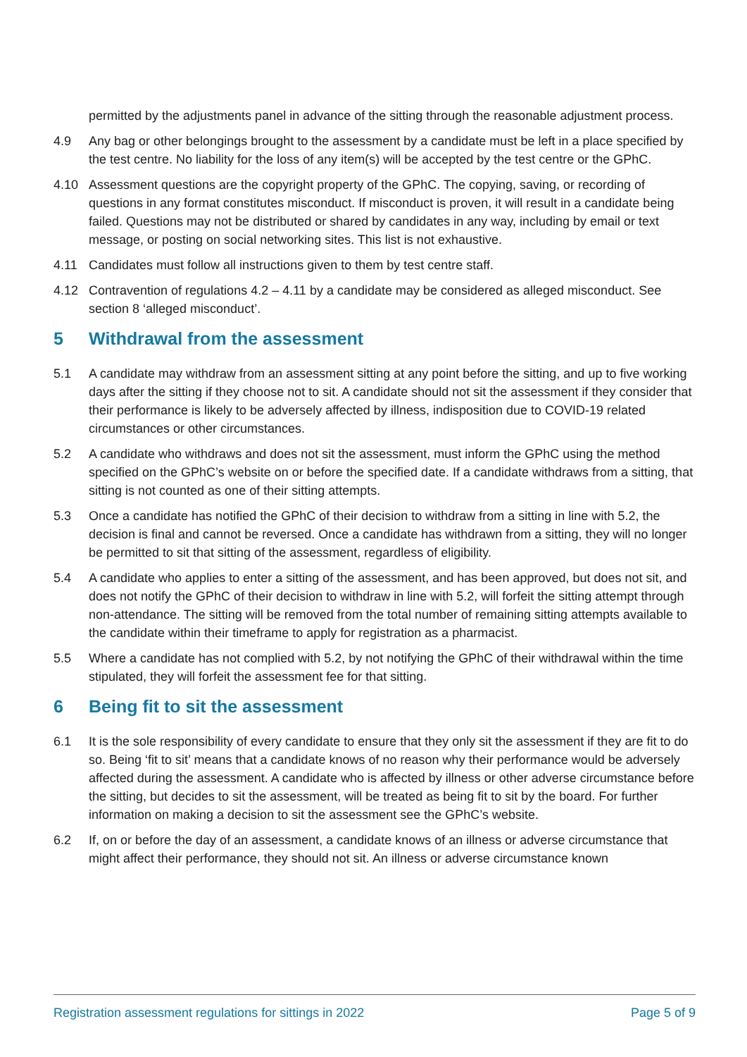permitted by the adjustments panel in advance of the sitting through the reasonable adjustment process.
4.9 Any bag or other belongings brought to the assessment by a candidate must be left in a place specified by the test centre. No liability for the loss of any item(s) will be accepted by the test centre or the GPhC.
4.10 Assessment questions are the copyright property of the GPhC. The copying, saving, or recording of questions in any format constitutes misconduct. If misconduct is proven, it will result in a candidate being failed. Questions may not be distributed or shared by candidates in any way, including by email or text message, or posting on social networking sites. This list is not exhaustive.
4.11 Candidates must follow all instructions given to them by test centre staff.
4.12 Contravention of regulations 4.2 – 4.11 by a candidate may be considered as alleged misconduct. See section 8 ‘alleged misconduct’.
5 Withdrawal from the assessment
5.1 A candidate may withdraw from an assessment sitting at any point before the sitting, and up to five working days after the sitting if they choose not to sit. A candidate should not sit the assessment if they consider that their performance is likely to be adversely affected by illness, indisposition due to COVID-19 related circumstances or other circumstances.
5.2 A candidate who withdraws and does not sit the assessment, must inform the GPhC using the method specified on the GPhC’s website on or before the specified date. If a candidate withdraws from a sitting, that sitting is not counted as one of their sitting attempts.
5.3 Once a candidate has notified the GPhC of their decision to withdraw from a sitting in line with 5.2, the decision is final and cannot be reversed. Once a candidate has withdrawn from a sitting, they will no longer be permitted to sit that sitting of the assessment, regardless of eligibility.
5.4 A candidate who applies to enter a sitting of the assessment, and has been approved, but does not sit, and does not notify the GPhC of their decision to withdraw in line with 5.2, will forfeit the sitting attempt through non-attendance. The sitting will be removed from the total number of remaining sitting attempts available to the candidate within their timeframe to apply for registration as a pharmacist.
5.5 Where a candidate has not complied with 5.2, by not notifying the GPhC of their withdrawal within the time stipulated, they will forfeit the assessment fee for that sitting.
6 Being fit to sit the assessment
6.1 It is the sole responsibility of every candidate to ensure that they only sit the assessment if they are fit to do so. Being ‘fit to sit’ means that a candidate knows of no reason why their performance would be adversely affected during the assessment. A candidate who is affected by illness or other adverse circumstance before the sitting, but decides to sit the assessment, will be treated as being fit to sit by the board. For further information on making a decision to sit the assessment see the GPhC’s website.
6.2 If, on or before the day of an assessment, a candidate knows of an illness or adverse circumstance that might affect their performance, they should not sit. An illness or adverse circumstance known
Registration assessment regulations for sittings in 2022 Page 5 of 9